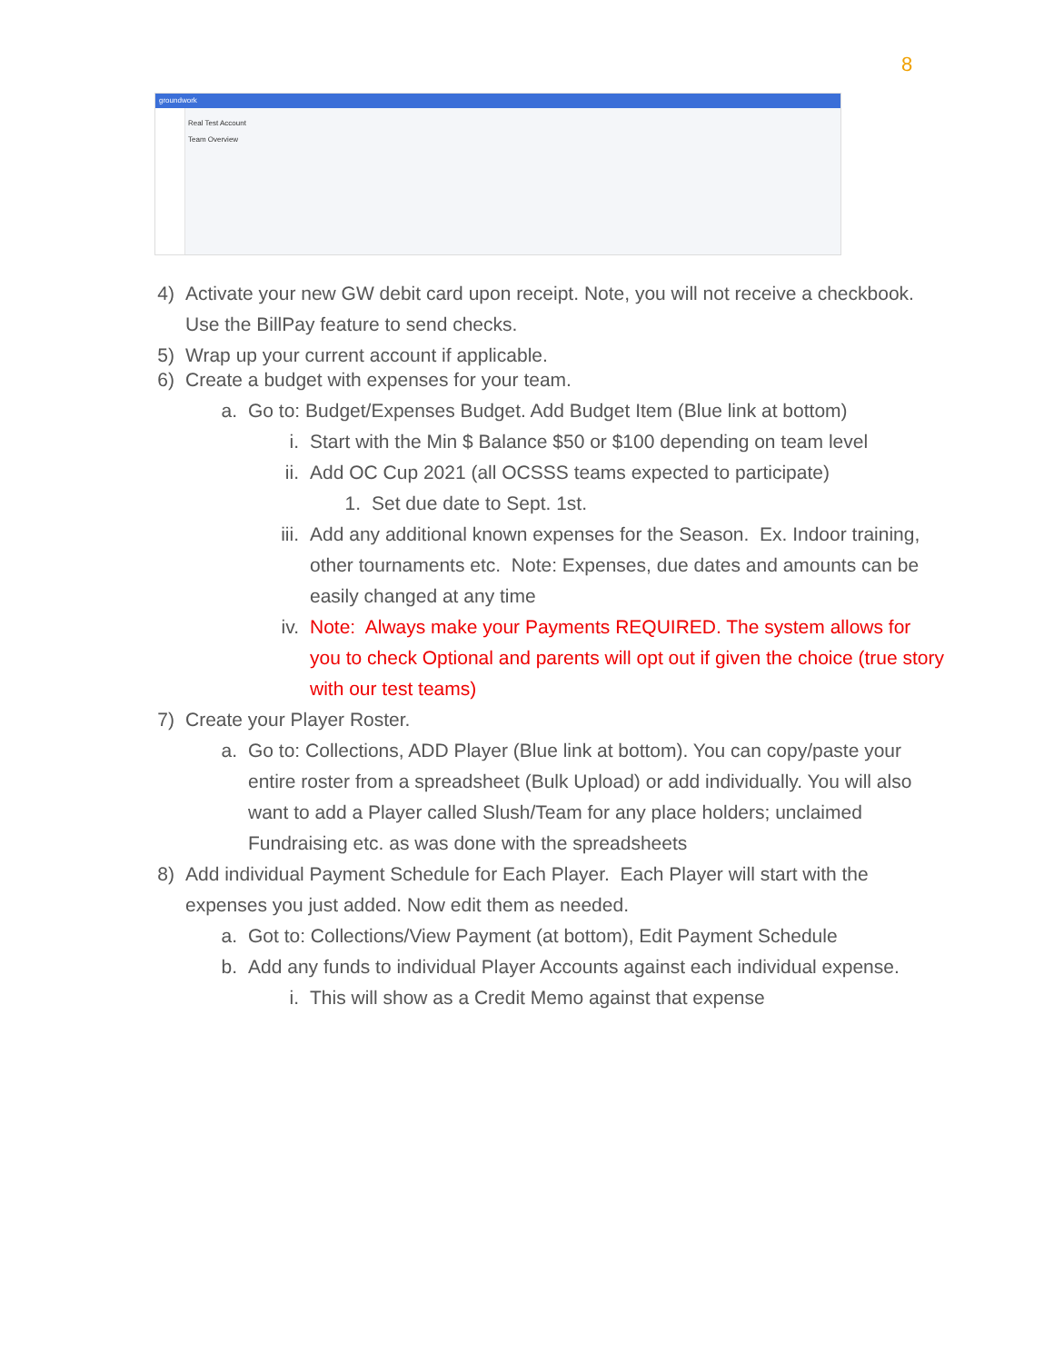8
groundwork
Real Test Account
Team Overview
4) Activate your new GW debit card upon receipt. Note, you will not receive a checkbook. Use the BillPay feature to send checks.
5) Wrap up your current account if applicable.
6) Create a budget with expenses for your team.
a. Go to: Budget/Expenses Budget. Add Budget Item (Blue link at bottom)
i. Start with the Min $ Balance $50 or $100 depending on team level
ii. Add OC Cup 2021 (all OCSSS teams expected to participate)
1. Set due date to Sept. 1st.
iii. Add any additional known expenses for the Season. Ex. Indoor training, other tournaments etc. Note: Expenses, due dates and amounts can be easily changed at any time
iv. Note: Always make your Payments REQUIRED. The system allows for you to check Optional and parents will opt out if given the choice (true story with our test teams)
7) Create your Player Roster.
a. Go to: Collections, ADD Player (Blue link at bottom). You can copy/paste your entire roster from a spreadsheet (Bulk Upload) or add individually. You will also want to add a Player called Slush/Team for any place holders; unclaimed Fundraising etc. as was done with the spreadsheets
8) Add individual Payment Schedule for Each Player. Each Player will start with the expenses you just added. Now edit them as needed.
a. Got to: Collections/View Payment (at bottom), Edit Payment Schedule
b. Add any funds to individual Player Accounts against each individual expense.
i. This will show as a Credit Memo against that expense